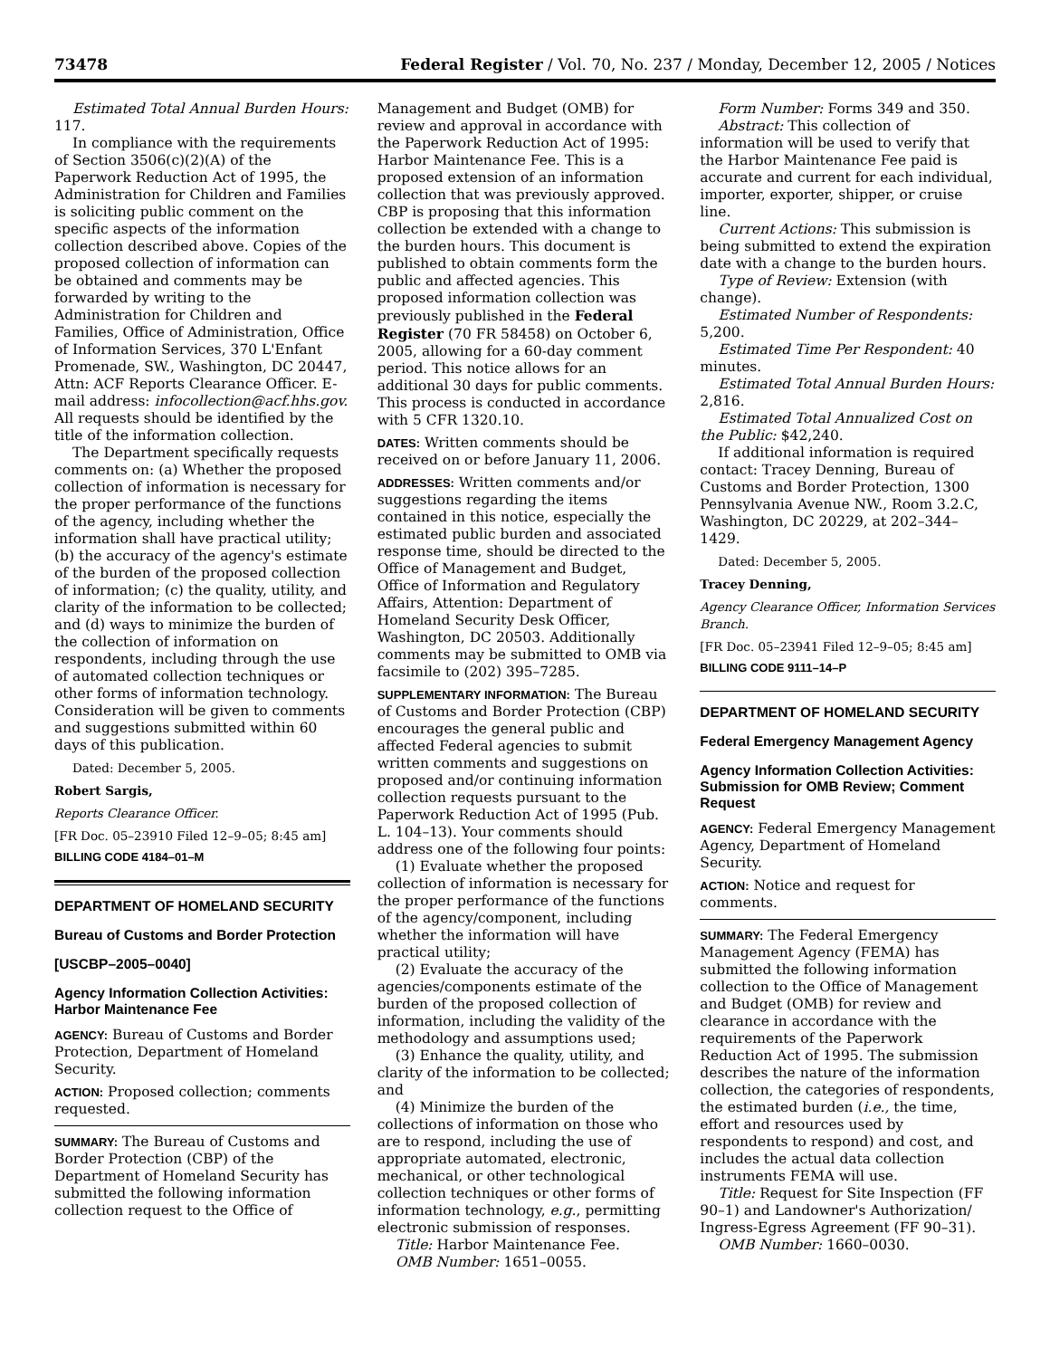73478 Federal Register / Vol. 70, No. 237 / Monday, December 12, 2005 / Notices
Estimated Total Annual Burden Hours: 117.
In compliance with the requirements of Section 3506(c)(2)(A) of the Paperwork Reduction Act of 1995, the Administration for Children and Families is soliciting public comment on the specific aspects of the information collection described above. Copies of the proposed collection of information can be obtained and comments may be forwarded by writing to the Administration for Children and Families, Office of Administration, Office of Information Services, 370 L'Enfant Promenade, SW., Washington, DC 20447, Attn: ACF Reports Clearance Officer. E-mail address: infocollection@acf.hhs.gov. All requests should be identified by the title of the information collection.
The Department specifically requests comments on: (a) Whether the proposed collection of information is necessary for the proper performance of the functions of the agency, including whether the information shall have practical utility; (b) the accuracy of the agency's estimate of the burden of the proposed collection of information; (c) the quality, utility, and clarity of the information to be collected; and (d) ways to minimize the burden of the collection of information on respondents, including through the use of automated collection techniques or other forms of information technology. Consideration will be given to comments and suggestions submitted within 60 days of this publication.
Dated: December 5, 2005.
Robert Sargis,
Reports Clearance Officer.
[FR Doc. 05–23910 Filed 12–9–05; 8:45 am]
BILLING CODE 4184–01–M
DEPARTMENT OF HOMELAND SECURITY
Bureau of Customs and Border Protection
[USCBP–2005–0040]
Agency Information Collection Activities: Harbor Maintenance Fee
AGENCY: Bureau of Customs and Border Protection, Department of Homeland Security.
ACTION: Proposed collection; comments requested.
SUMMARY: The Bureau of Customs and Border Protection (CBP) of the Department of Homeland Security has submitted the following information collection request to the Office of
Management and Budget (OMB) for review and approval in accordance with the Paperwork Reduction Act of 1995: Harbor Maintenance Fee. This is a proposed extension of an information collection that was previously approved. CBP is proposing that this information collection be extended with a change to the burden hours. This document is published to obtain comments form the public and affected agencies. This proposed information collection was previously published in the Federal Register (70 FR 58458) on October 6, 2005, allowing for a 60-day comment period. This notice allows for an additional 30 days for public comments. This process is conducted in accordance with 5 CFR 1320.10.
DATES: Written comments should be received on or before January 11, 2006.
ADDRESSES: Written comments and/or suggestions regarding the items contained in this notice, especially the estimated public burden and associated response time, should be directed to the Office of Management and Budget, Office of Information and Regulatory Affairs, Attention: Department of Homeland Security Desk Officer, Washington, DC 20503. Additionally comments may be submitted to OMB via facsimile to (202) 395–7285.
SUPPLEMENTARY INFORMATION: The Bureau of Customs and Border Protection (CBP) encourages the general public and affected Federal agencies to submit written comments and suggestions on proposed and/or continuing information collection requests pursuant to the Paperwork Reduction Act of 1995 (Pub. L. 104–13). Your comments should address one of the following four points:
(1) Evaluate whether the proposed collection of information is necessary for the proper performance of the functions of the agency/component, including whether the information will have practical utility;
(2) Evaluate the accuracy of the agencies/components estimate of the burden of the proposed collection of information, including the validity of the methodology and assumptions used;
(3) Enhance the quality, utility, and clarity of the information to be collected; and
(4) Minimize the burden of the collections of information on those who are to respond, including the use of appropriate automated, electronic, mechanical, or other technological collection techniques or other forms of information technology, e.g., permitting electronic submission of responses.
Title: Harbor Maintenance Fee.
OMB Number: 1651–0055.
Form Number: Forms 349 and 350.
Abstract: This collection of information will be used to verify that the Harbor Maintenance Fee paid is accurate and current for each individual, importer, exporter, shipper, or cruise line.
Current Actions: This submission is being submitted to extend the expiration date with a change to the burden hours.
Type of Review: Extension (with change).
Estimated Number of Respondents: 5,200.
Estimated Time Per Respondent: 40 minutes.
Estimated Total Annual Burden Hours: 2,816.
Estimated Total Annualized Cost on the Public: $42,240.
If additional information is required contact: Tracey Denning, Bureau of Customs and Border Protection, 1300 Pennsylvania Avenue NW., Room 3.2.C, Washington, DC 20229, at 202–344–1429.
Dated: December 5, 2005.
Tracey Denning,
Agency Clearance Officer, Information Services Branch.
[FR Doc. 05–23941 Filed 12–9–05; 8:45 am]
BILLING CODE 9111–14–P
DEPARTMENT OF HOMELAND SECURITY
Federal Emergency Management Agency
Agency Information Collection Activities: Submission for OMB Review; Comment Request
AGENCY: Federal Emergency Management Agency, Department of Homeland Security.
ACTION: Notice and request for comments.
SUMMARY: The Federal Emergency Management Agency (FEMA) has submitted the following information collection to the Office of Management and Budget (OMB) for review and clearance in accordance with the requirements of the Paperwork Reduction Act of 1995. The submission describes the nature of the information collection, the categories of respondents, the estimated burden (i.e., the time, effort and resources used by respondents to respond) and cost, and includes the actual data collection instruments FEMA will use.
Title: Request for Site Inspection (FF 90–1) and Landowner's Authorization/ Ingress-Egress Agreement (FF 90–31).
OMB Number: 1660–0030.